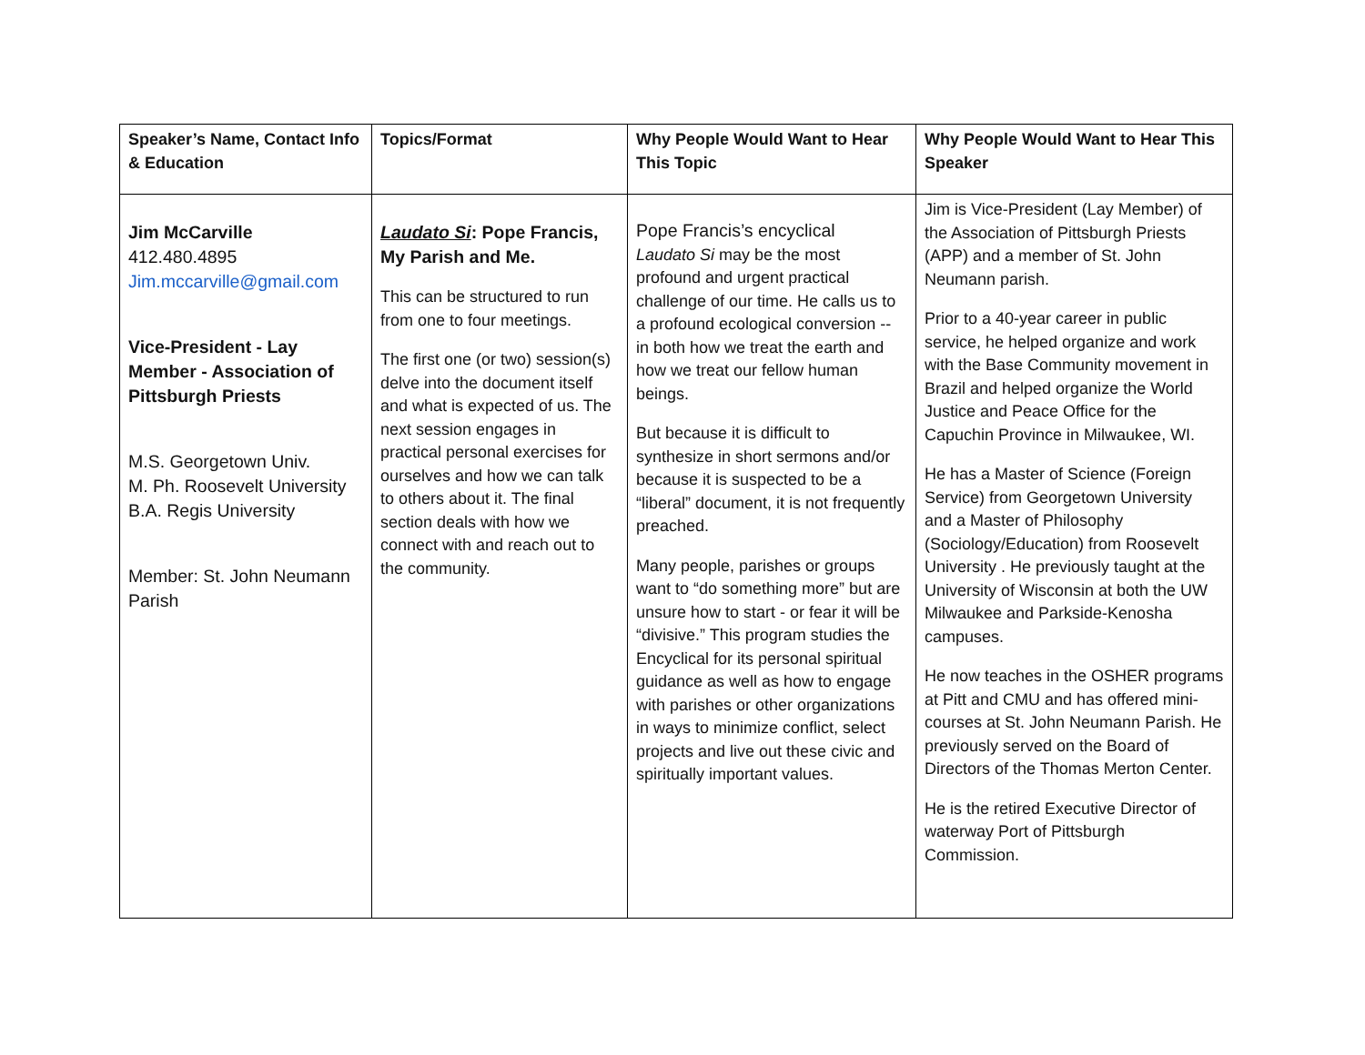| Speaker’s Name, Contact Info & Education | Topics/Format | Why People Would Want to Hear This Topic | Why People Would Want to Hear This Speaker |
| --- | --- | --- | --- |
| Jim McCarville 412.480.4895 Jim.mccarville@gmail.com Vice-President - Lay Member - Association of Pittsburgh Priests M.S. Georgetown Univ. M. Ph. Roosevelt University B.A. Regis University Member: St. John Neumann Parish | Laudato Si : Pope Francis, My Parish and Me. This can be structured to run from one to four meetings. The first one (or two) session(s) delve into the document itself and what is expected of us. The next session engages in practical personal exercises for ourselves and how we can talk to others about it. The final section deals with how we connect with and reach out to the community. | Pope Francis’s encyclical Laudato Si may be the most profound and urgent practical challenge of our time. He calls us to a profound ecological conversion -- in both how we treat the earth and how we treat our fellow human beings. But because it is difficult to synthesize in short sermons and/or because it is suspected to be a “liberal” document, it is not frequently preached. Many people, parishes or groups want to “do something more” but are unsure how to start - or fear it will be “divisive.” This program studies the Encyclical for its personal spiritual guidance as well as how to engage with parishes or other organizations in ways to minimize conflict, select projects and live out these civic and spiritually important values. | Jim is Vice-President (Lay Member) of the Association of Pittsburgh Priests (APP) and a member of St. John Neumann parish. Prior to a 40-year career in public service, he helped organize and work with the Base Community movement in Brazil and helped organize the World Justice and Peace Office for the Capuchin Province in Milwaukee, WI. He has a Master of Science (Foreign Service) from Georgetown University and a Master of Philosophy (Sociology/Education) from Roosevelt University . He previously taught at the University of Wisconsin at both the UW Milwaukee and Parkside-Kenosha campuses. He now teaches in the OSHER programs at Pitt and CMU and has offered mini-courses at St. John Neumann Parish. He previously served on the Board of Directors of the Thomas Merton Center. He is the retired Executive Director of waterway Port of Pittsburgh Commission. |